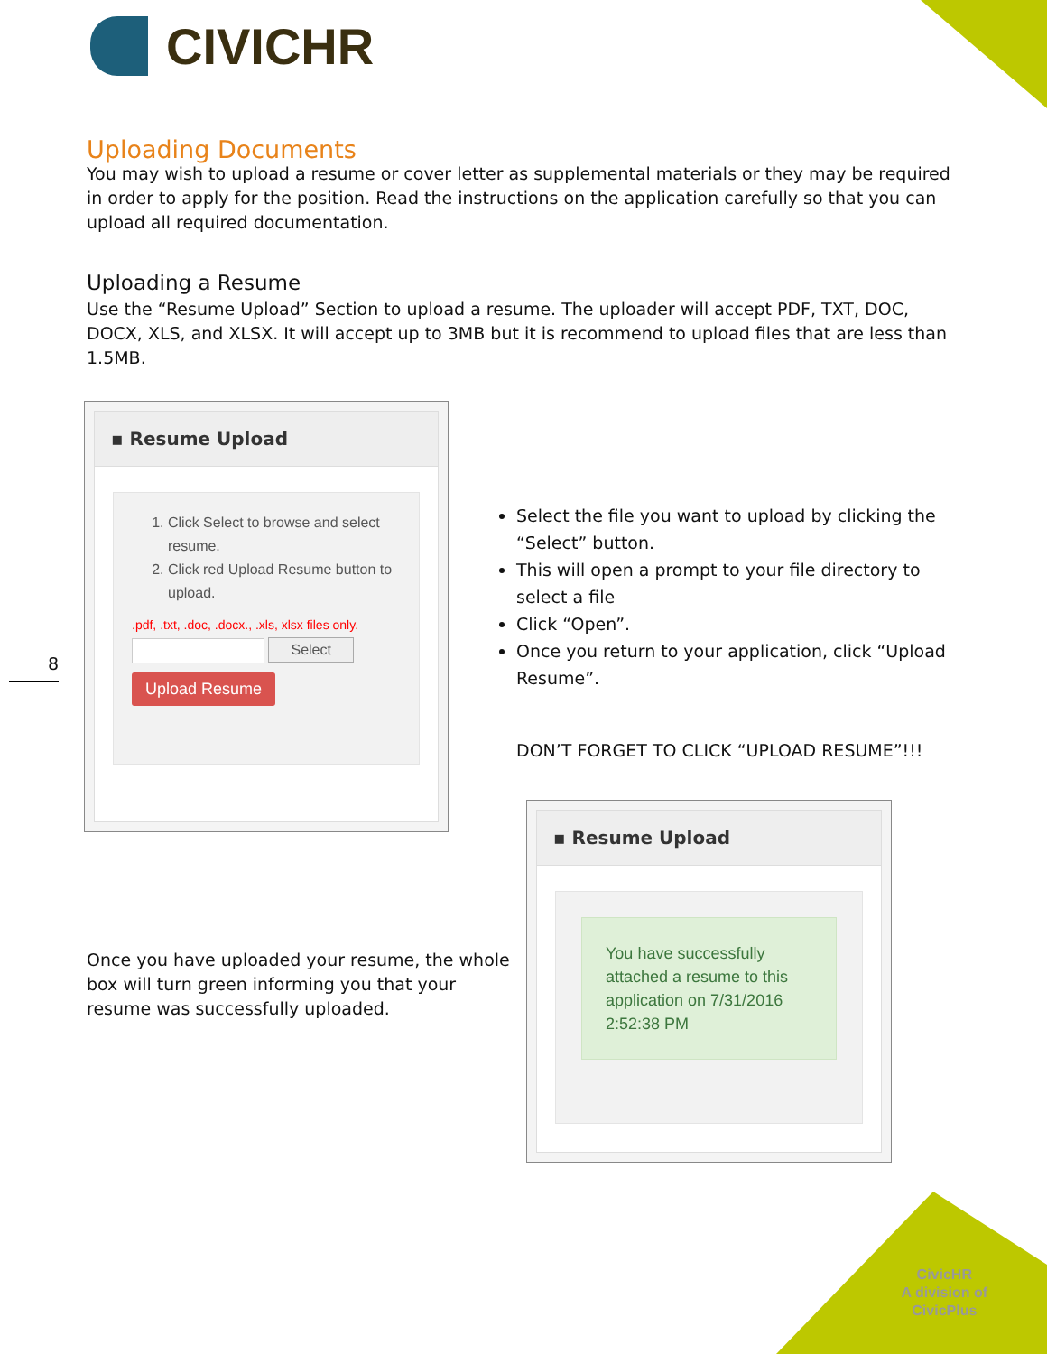CIVICHR
Uploading Documents
You may wish to upload a resume or cover letter as supplemental materials or they may be required in order to apply for the position. Read the instructions on the application carefully so that you can upload all required documentation.
Uploading a Resume
Use the “Resume Upload” Section to upload a resume. The uploader will accept PDF, TXT, DOC, DOCX, XLS, and XLSX. It will accept up to 3MB but it is recommend to upload files that are less than 1.5MB.
▪ Resume Upload
1. Click Select to browse and select resume.
2. Click red Upload Resume button to upload.
.pdf, .txt, .doc, .docx., .xls, xlsx files only.
Select
Upload Resume
8
Select the file you want to upload by clicking the “Select” button.
This will open a prompt to your file directory to select a file
Click “Open”.
Once you return to your application, click “Upload Resume”.
DON’T FORGET TO CLICK “UPLOAD RESUME”!!!
Once you have uploaded your resume, the whole box will turn green informing you that your resume was successfully uploaded.
▪ Resume Upload
You have successfully attached a resume to this application on 7/31/2016 2:52:38 PM
CivicHR
A division of
CivicPlus